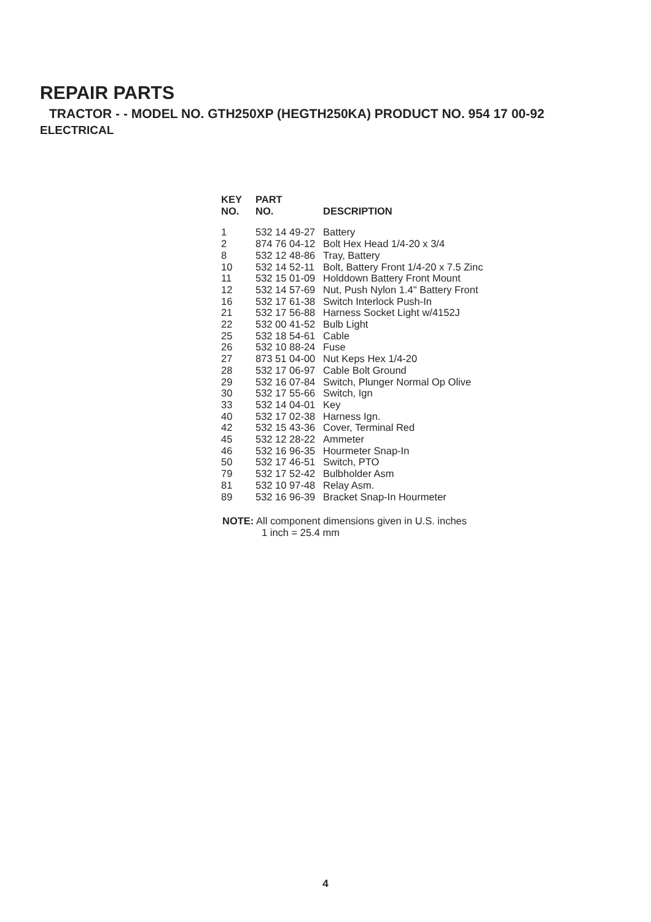REPAIR PARTS
TRACTOR - - MODEL NO. GTH250XP (HEGTH250KA) PRODUCT NO. 954 17 00-92
ELECTRICAL
| KEY NO. | PART NO. | DESCRIPTION |
| --- | --- | --- |
| 1 | 532 14 49-27 | Battery |
| 2 | 874 76 04-12 | Bolt Hex Head 1/4-20 x 3/4 |
| 8 | 532 12 48-86 | Tray, Battery |
| 10 | 532 14 52-11 | Bolt, Battery Front 1/4-20 x 7.5 Zinc |
| 11 | 532 15 01-09 | Holddown Battery Front Mount |
| 12 | 532 14 57-69 | Nut, Push Nylon 1.4" Battery Front |
| 16 | 532 17 61-38 | Switch Interlock Push-In |
| 21 | 532 17 56-88 | Harness Socket Light w/4152J |
| 22 | 532 00 41-52 | Bulb Light |
| 25 | 532 18 54-61 | Cable |
| 26 | 532 10 88-24 | Fuse |
| 27 | 873 51 04-00 | Nut Keps Hex 1/4-20 |
| 28 | 532 17 06-97 | Cable Bolt Ground |
| 29 | 532 16 07-84 | Switch, Plunger Normal Op Olive |
| 30 | 532 17 55-66 | Switch, Ign |
| 33 | 532 14 04-01 | Key |
| 40 | 532 17 02-38 | Harness Ign. |
| 42 | 532 15 43-36 | Cover, Terminal Red |
| 45 | 532 12 28-22 | Ammeter |
| 46 | 532 16 96-35 | Hourmeter Snap-In |
| 50 | 532 17 46-51 | Switch, PTO |
| 79 | 532 17 52-42 | Bulbholder Asm |
| 81 | 532 10 97-48 | Relay Asm. |
| 89 | 532 16 96-39 | Bracket Snap-In Hourmeter |
NOTE: All component dimensions given in U.S. inches
1 inch = 25.4 mm
4